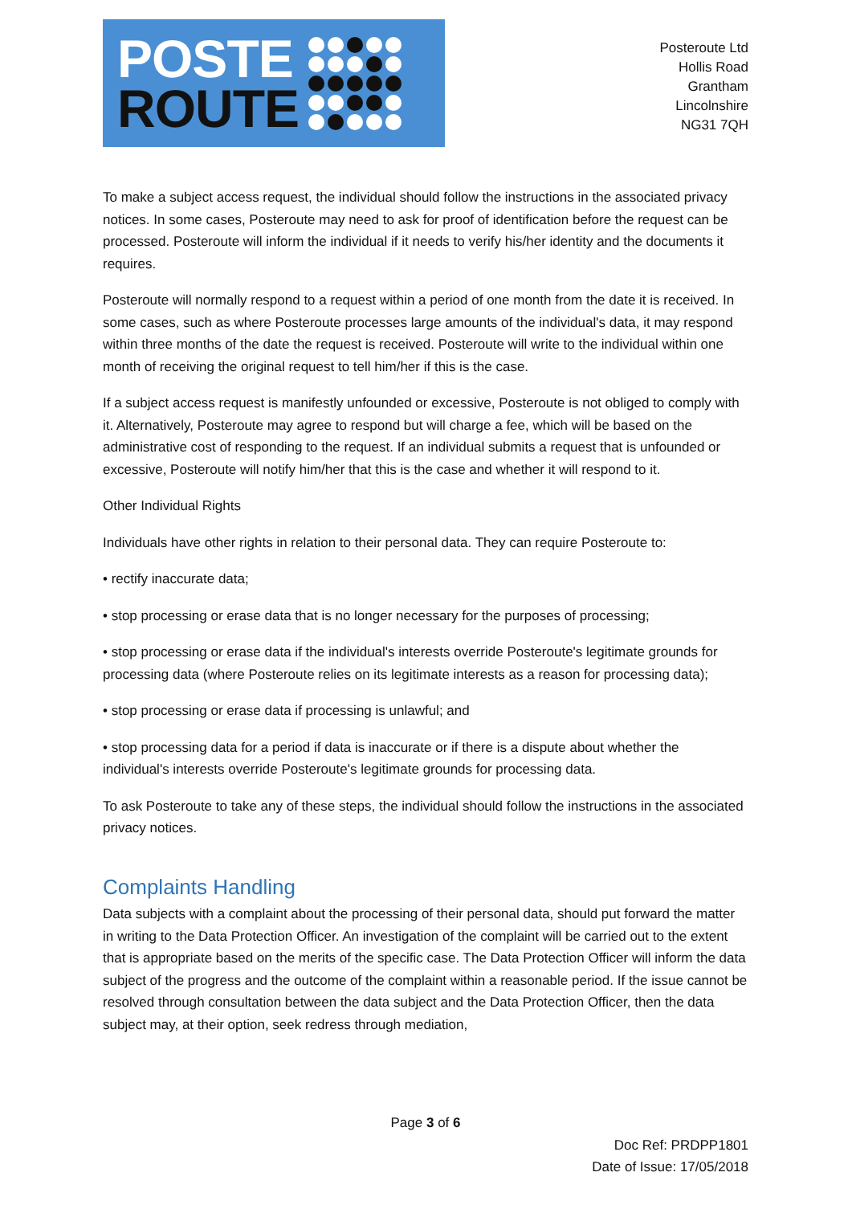POSTE
ROUTE
Posteroute Ltd
Hollis Road
Grantham
Lincolnshire
NG31 7QH
To make a subject access request, the individual should follow the instructions in the associated privacy notices. In some cases, Posteroute may need to ask for proof of identification before the request can be processed. Posteroute will inform the individual if it needs to verify his/her identity and the documents it requires.
Posteroute will normally respond to a request within a period of one month from the date it is received. In some cases, such as where Posteroute processes large amounts of the individual's data, it may respond within three months of the date the request is received. Posteroute will write to the individual within one month of receiving the original request to tell him/her if this is the case.
If a subject access request is manifestly unfounded or excessive, Posteroute is not obliged to comply with it. Alternatively, Posteroute may agree to respond but will charge a fee, which will be based on the administrative cost of responding to the request. If an individual submits a request that is unfounded or excessive, Posteroute will notify him/her that this is the case and whether it will respond to it.
Other Individual Rights
Individuals have other rights in relation to their personal data. They can require Posteroute to:
• rectify inaccurate data;
• stop processing or erase data that is no longer necessary for the purposes of processing;
• stop processing or erase data if the individual's interests override Posteroute's legitimate grounds for processing data (where Posteroute relies on its legitimate interests as a reason for processing data);
• stop processing or erase data if processing is unlawful; and
• stop processing data for a period if data is inaccurate or if there is a dispute about whether the individual's interests override Posteroute's legitimate grounds for processing data.
To ask Posteroute to take any of these steps, the individual should follow the instructions in the associated privacy notices.
Complaints Handling
Data subjects with a complaint about the processing of their personal data, should put forward the matter in writing to the Data Protection Officer. An investigation of the complaint will be carried out to the extent that is appropriate based on the merits of the specific case. The Data Protection Officer will inform the data subject of the progress and the outcome of the complaint within a reasonable period. If the issue cannot be resolved through consultation between the data subject and the Data Protection Officer, then the data subject may, at their option, seek redress through mediation,
Page 3 of 6
Doc Ref: PRDPP1801
Date of Issue: 17/05/2018